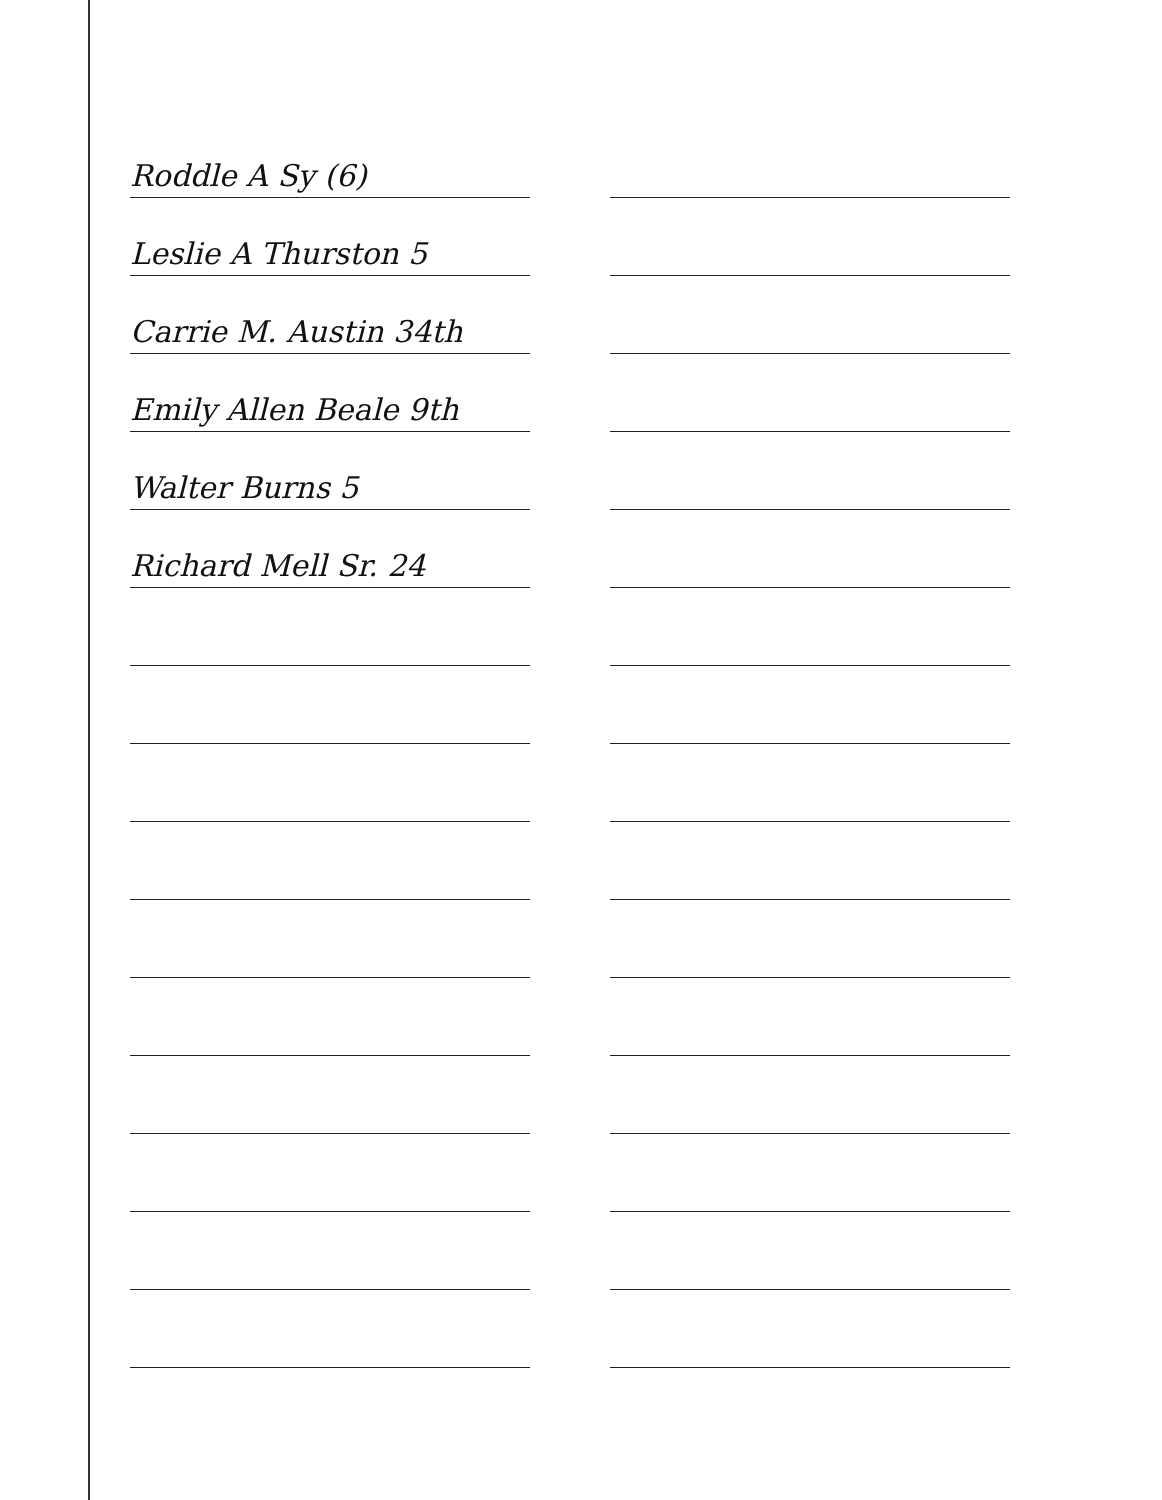Roddle A Sy (6)
Leslie A Thurston 5
Carrie M. Austin 34th
Emily Allen Beale 9th
Walter Burns 5
Richard Mell Sr. 24